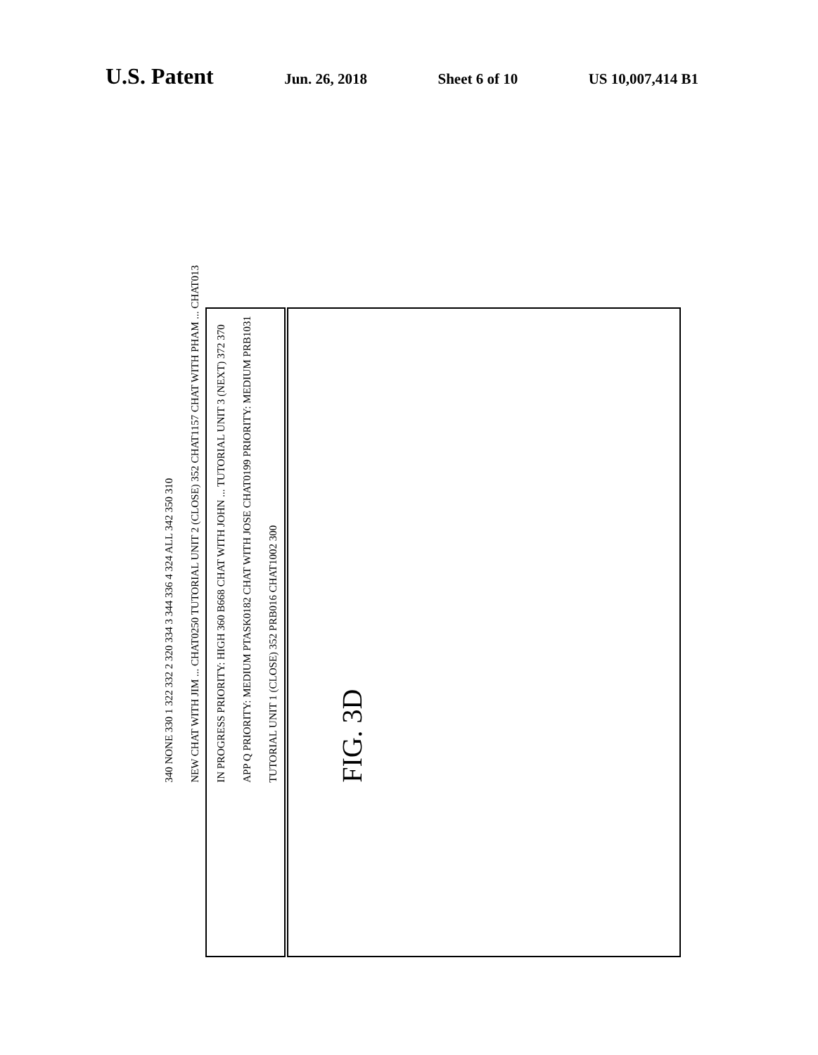U.S. Patent
Jun. 26, 2018 Sheet 6 of 10 US 10,007,414 B1
340 NONE 330 1 322 332 2 320 334 3 344 336 4 324 ALL 342 350 310
NEW CHAT WITH JIM ... CHAT0250 TUTORIAL UNIT 2 (CLOSE) 352 CHAT1157 CHAT WITH PHAM ... CHAT013
IN PROGRESS PRIORITY: HIGH 360 B668 CHAT WITH JOHN ... TUTORIAL UNIT 3 (NEXT) 372 370
APP Q PRIORITY: MEDIUM PTASK0182 CHAT WITH JOSE CHAT0199 PRIORITY: MEDIUM PRB1031
TUTORIAL UNIT 1 (CLOSE) 352 PRB016 CHAT1002 300
FIG. 3D